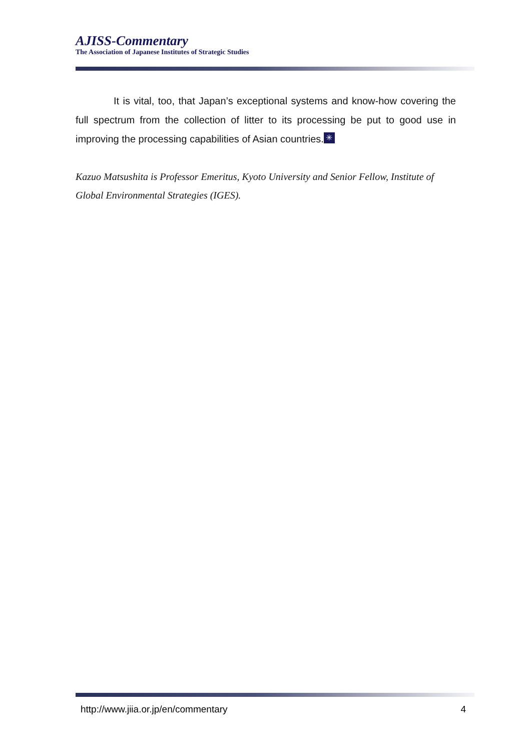AJISS-Commentary
The Association of Japanese Institutes of Strategic Studies
It is vital, too, that Japan’s exceptional systems and know-how covering the full spectrum from the collection of litter to its processing be put to good use in improving the processing capabilities of Asian countries. ✳
Kazuo Matsushita is Professor Emeritus, Kyoto University and Senior Fellow, Institute of Global Environmental Strategies (IGES).
http://www.jiia.or.jp/en/commentary 4